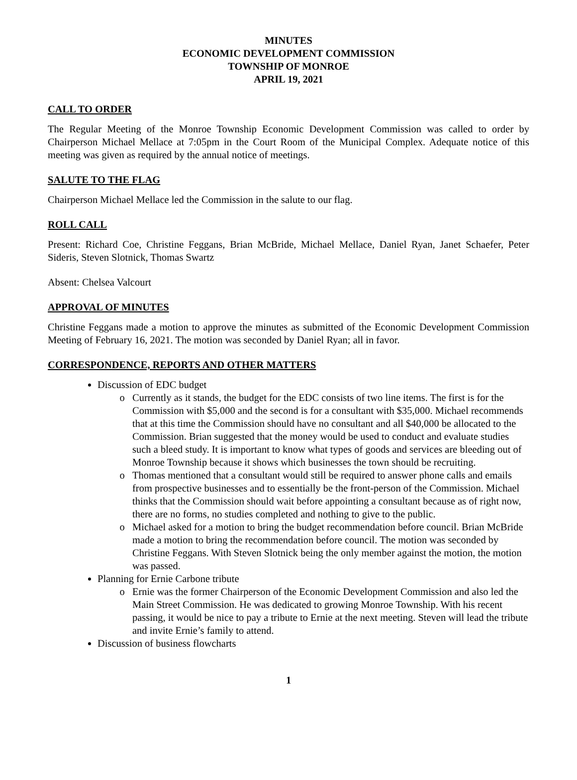MINUTES
ECONOMIC DEVELOPMENT COMMISSION
TOWNSHIP OF MONROE
APRIL 19, 2021
CALL TO ORDER
The Regular Meeting of the Monroe Township Economic Development Commission was called to order by Chairperson Michael Mellace at 7:05pm in the Court Room of the Municipal Complex. Adequate notice of this meeting was given as required by the annual notice of meetings.
SALUTE TO THE FLAG
Chairperson Michael Mellace led the Commission in the salute to our flag.
ROLL CALL
Present: Richard Coe, Christine Feggans, Brian McBride, Michael Mellace, Daniel Ryan, Janet Schaefer, Peter Sideris, Steven Slotnick, Thomas Swartz
Absent: Chelsea Valcourt
APPROVAL OF MINUTES
Christine Feggans made a motion to approve the minutes as submitted of the Economic Development Commission Meeting of February 16, 2021. The motion was seconded by Daniel Ryan; all in favor.
CORRESPONDENCE, REPORTS AND OTHER MATTERS
Discussion of EDC budget
Currently as it stands, the budget for the EDC consists of two line items. The first is for the Commission with $5,000 and the second is for a consultant with $35,000. Michael recommends that at this time the Commission should have no consultant and all $40,000 be allocated to the Commission. Brian suggested that the money would be used to conduct and evaluate studies such a bleed study. It is important to know what types of goods and services are bleeding out of Monroe Township because it shows which businesses the town should be recruiting.
Thomas mentioned that a consultant would still be required to answer phone calls and emails from prospective businesses and to essentially be the front-person of the Commission. Michael thinks that the Commission should wait before appointing a consultant because as of right now, there are no forms, no studies completed and nothing to give to the public.
Michael asked for a motion to bring the budget recommendation before council. Brian McBride made a motion to bring the recommendation before council. The motion was seconded by Christine Feggans. With Steven Slotnick being the only member against the motion, the motion was passed.
Planning for Ernie Carbone tribute
Ernie was the former Chairperson of the Economic Development Commission and also led the Main Street Commission. He was dedicated to growing Monroe Township. With his recent passing, it would be nice to pay a tribute to Ernie at the next meeting. Steven will lead the tribute and invite Ernie’s family to attend.
Discussion of business flowcharts
1